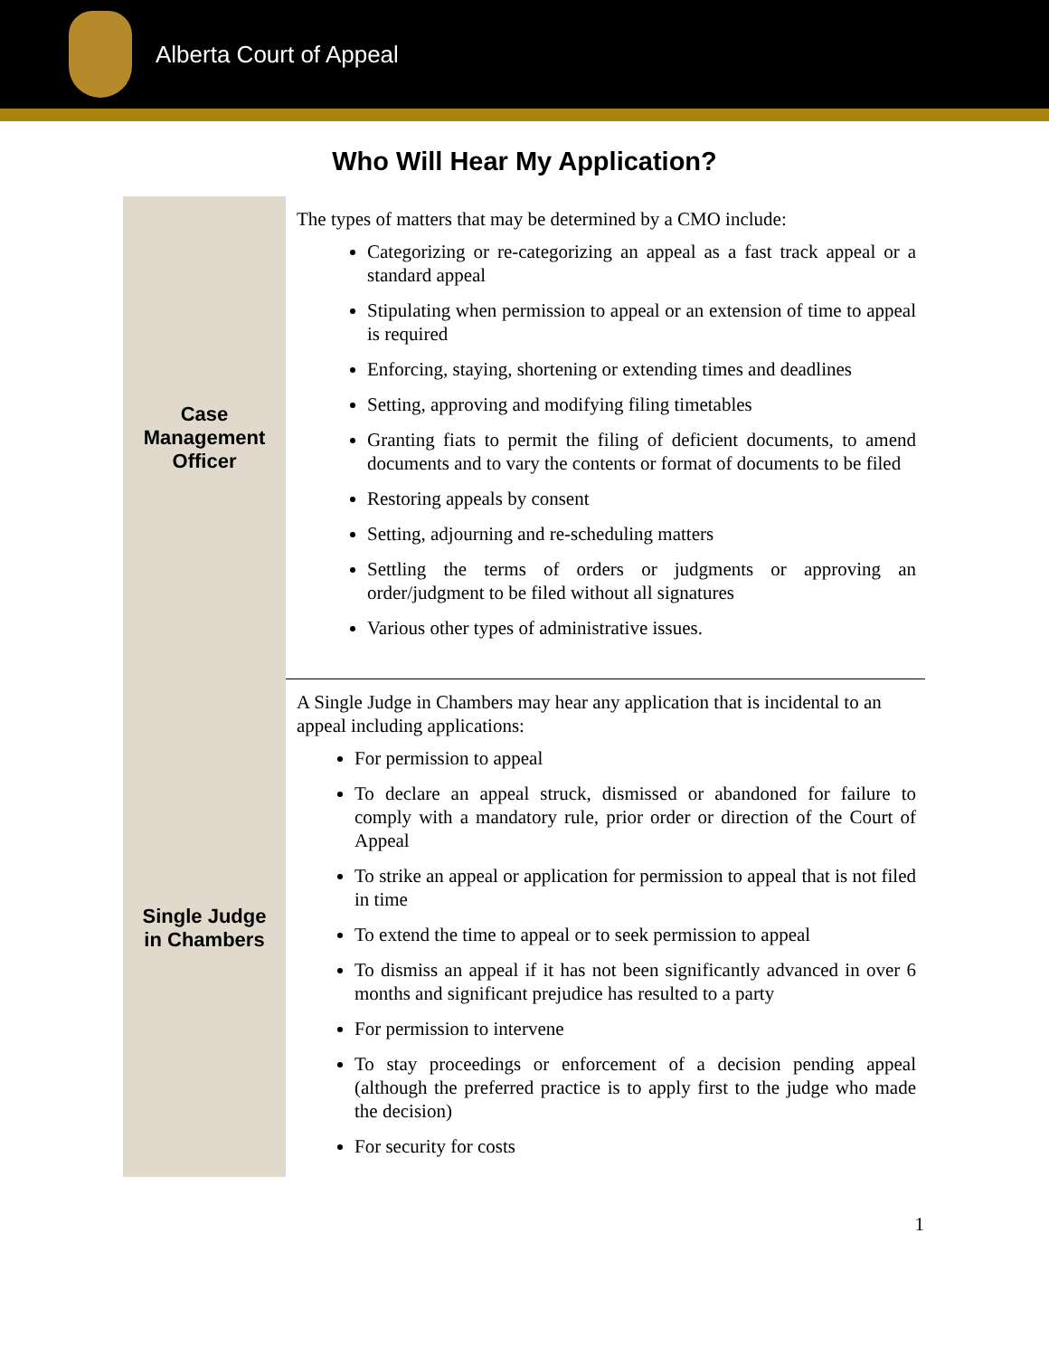Alberta Court of Appeal
Who Will Hear My Application?
| Case Management Officer | The types of matters that may be determined by a CMO include: Categorizing or re-categorizing an appeal as a fast track appeal or a standard appeal Stipulating when permission to appeal or an extension of time to appeal is required Enforcing, staying, shortening or extending times and deadlines Setting, approving and modifying filing timetables Granting fiats to permit the filing of deficient documents, to amend documents and to vary the contents or format of documents to be filed Restoring appeals by consent Setting, adjourning and re-scheduling matters Settling the terms of orders or judgments or approving an order/judgment to be filed without all signatures Various other types of administrative issues. |
| Single Judge in Chambers | A Single Judge in Chambers may hear any application that is incidental to an appeal including applications: For permission to appeal To declare an appeal struck, dismissed or abandoned for failure to comply with a mandatory rule, prior order or direction of the Court of Appeal To strike an appeal or application for permission to appeal that is not filed in time To extend the time to appeal or to seek permission to appeal To dismiss an appeal if it has not been significantly advanced in over 6 months and significant prejudice has resulted to a party For permission to intervene To stay proceedings or enforcement of a decision pending appeal (although the preferred practice is to apply first to the judge who made the decision) For security for costs |
1